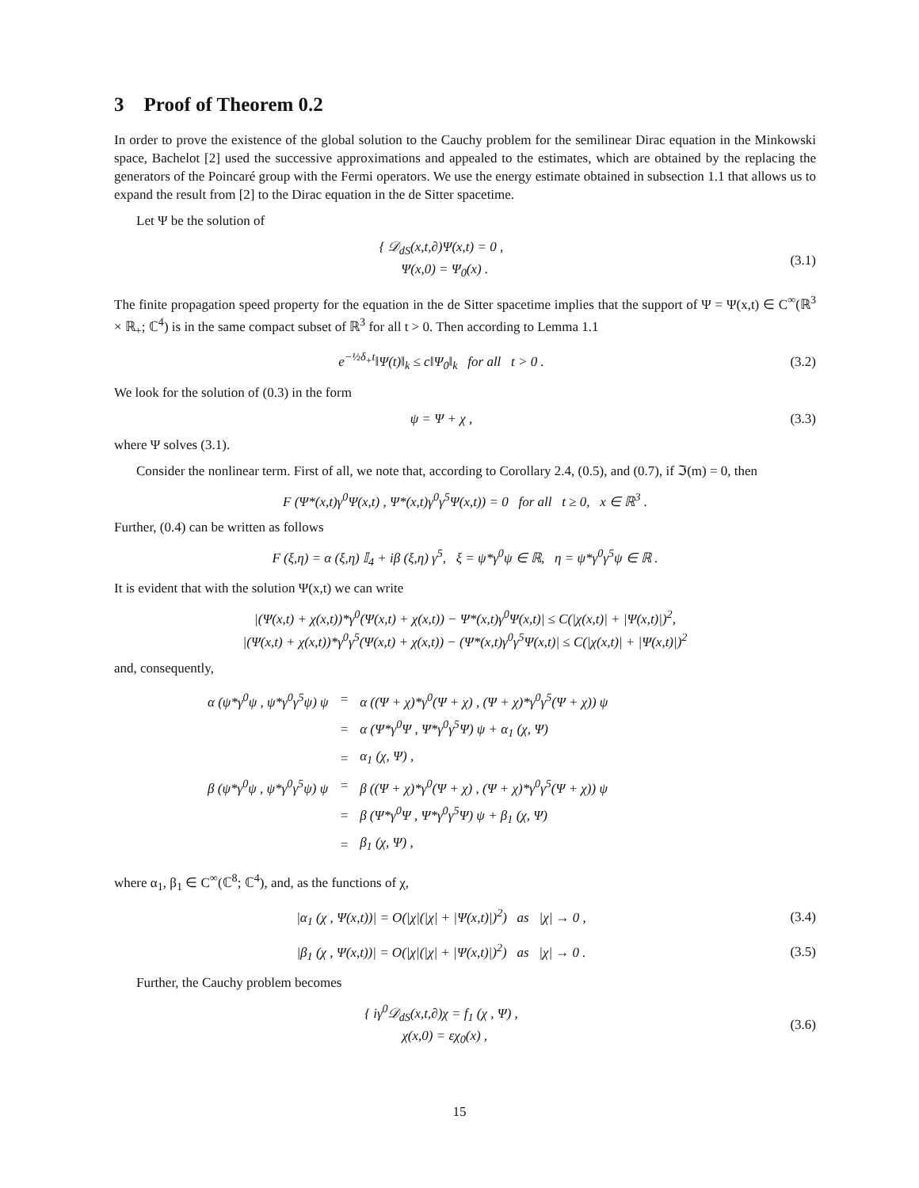3 Proof of Theorem 0.2
In order to prove the existence of the global solution to the Cauchy problem for the semilinear Dirac equation in the Minkowski space, Bachelot [2] used the successive approximations and appealed to the estimates, which are obtained by the replacing the generators of the Poincaré group with the Fermi operators. We use the energy estimate obtained in subsection 1.1 that allows us to expand the result from [2] to the Dirac equation in the de Sitter spacetime.
Let Ψ be the solution of
{ 𝒟<sub>dS</sub>(x,t,∂)Ψ(x,t) = 0 ,
Ψ(x,0) = Ψ<sub>0</sub>(x) .
(3.1)
The finite propagation speed property for the equation in the de Sitter spacetime implies that the support of Ψ = Ψ(x,t) ∈ C<sup>∞</sup>(ℝ<sup>3</sup> × ℝ<sub>+</sub>; ℂ<sup>4</sup>) is in the same compact subset of ℝ<sup>3</sup> for all t > 0. Then according to Lemma 1.1
e<sup>−½δ<sub>+</sub>t</sup>‖Ψ(t)‖<sub>k</sub> ≤ c‖Ψ<sub>0</sub>‖<sub>k</sub> for all t > 0 .
(3.2)
We look for the solution of (0.3) in the form
ψ = Ψ + χ , (3.3)
where Ψ solves (3.1).
Consider the nonlinear term. First of all, we note that, according to Corollary 2.4, (0.5), and (0.7), if ℑ(m) = 0, then
F (Ψ*(x,t)γ<sup>0</sup>Ψ(x,t) , Ψ*(x,t)γ<sup>0</sup>γ<sup>5</sup>Ψ(x,t)) = 0 for all t ≥ 0, x ∈ ℝ<sup>3</sup> .
Further, (0.4) can be written as follows
F (ξ,η) = α (ξ,η) 𝕀<sub>4</sub> + iβ (ξ,η) γ<sup>5</sup>, ξ = ψ*γ<sup>0</sup>ψ ∈ ℝ, η = ψ*γ<sup>0</sup>γ<sup>5</sup>ψ ∈ ℝ .
It is evident that with the solution Ψ(x,t) we can write
|(Ψ(x,t) + χ(x,t))*γ<sup>0</sup>(Ψ(x,t) + χ(x,t)) − Ψ*(x,t)γ<sup>0</sup>Ψ(x,t)| ≤ C(|χ(x,t)| + |Ψ(x,t)|)<sup>2</sup>,
|(Ψ(x,t) + χ(x,t))*γ<sup>0</sup>γ<sup>5</sup>(Ψ(x,t) + χ(x,t)) − (Ψ*(x,t)γ<sup>0</sup>γ<sup>5</sup>Ψ(x,t)| ≤ C(|χ(x,t)| + |Ψ(x,t)|)<sup>2</sup>
and, consequently,
| α (ψ*γ<sup>0</sup>ψ , ψ*γ<sup>0</sup>γ<sup>5</sup>ψ) ψ | = | α ((Ψ + χ)*γ<sup>0</sup>(Ψ + χ) , (Ψ + χ)*γ<sup>0</sup>γ<sup>5</sup>(Ψ + χ)) ψ |
| | = | α (Ψ*γ<sup>0</sup>Ψ , Ψ*γ<sup>0</sup>γ<sup>5</sup>Ψ) ψ + α<sub>1</sub> (χ, Ψ) |
| | = | α<sub>1</sub> (χ, Ψ) , |
| β (ψ*γ<sup>0</sup>ψ , ψ*γ<sup>0</sup>γ<sup>5</sup>ψ) ψ | = | β ((Ψ + χ)*γ<sup>0</sup>(Ψ + χ) , (Ψ + χ)*γ<sup>0</sup>γ<sup>5</sup>(Ψ + χ)) ψ |
| | = | β (Ψ*γ<sup>0</sup>Ψ , Ψ*γ<sup>0</sup>γ<sup>5</sup>Ψ) ψ + β<sub>1</sub> (χ, Ψ) |
| | = | β<sub>1</sub> (χ, Ψ) , |
where α<sub>1</sub>, β<sub>1</sub> ∈ C<sup>∞</sup>(ℂ<sup>8</sup>; ℂ<sup>4</sup>), and, as the functions of χ,
|α<sub>1</sub> (χ , Ψ(x,t))| = O(|χ|(|χ| + |Ψ(x,t)|)<sup>2</sup>) as |χ| → 0 ,
(3.4)
|β<sub>1</sub> (χ , Ψ(x,t))| = O(|χ|(|χ| + |Ψ(x,t)|)<sup>2</sup>) as |χ| → 0 .
(3.5)
Further, the Cauchy problem becomes
{ iγ<sup>0</sup>𝒟<sub>dS</sub>(x,t,∂)χ = f<sub>1</sub> (χ , Ψ) ,
χ(x,0) = εχ<sub>0</sub>(x) ,
(3.6)
15